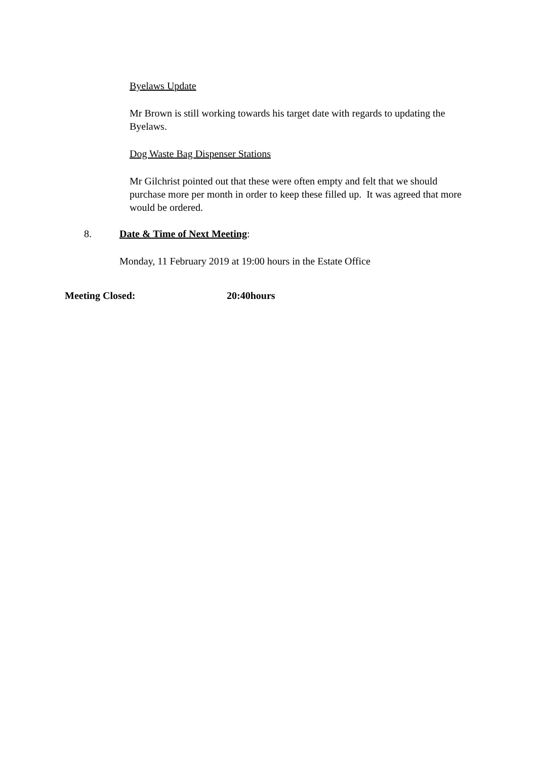Byelaws Update
Mr Brown is still working towards his target date with regards to updating the Byelaws.
Dog Waste Bag Dispenser Stations
Mr Gilchrist pointed out that these were often empty and felt that we should purchase more per month in order to keep these filled up. It was agreed that more would be ordered.
8. Date & Time of Next Meeting:
Monday, 11 February 2019 at 19:00 hours in the Estate Office
Meeting Closed: 20:40hours